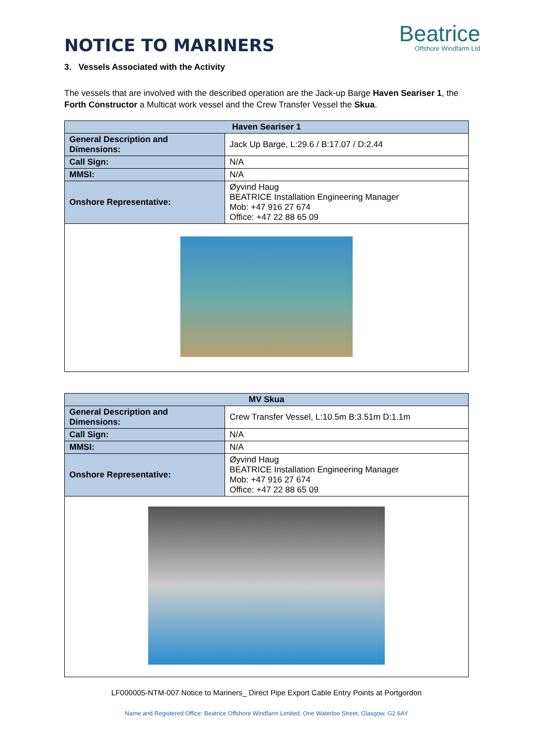NOTICE TO MARINERS
Beatrice
Offshore Windfarm Ltd
3. Vessels Associated with the Activity
The vessels that are involved with the described operation are the Jack-up Barge Haven Seariser 1, the Forth Constructor a Multicat work vessel and the Crew Transfer Vessel the Skua.
| Haven Seariser 1 | |
| --- | --- |
| General Description and Dimensions: | Jack Up Barge, L:29.6 / B:17.07 / D:2.44 |
| Call Sign: | N/A |
| MMSI: | N/A |
| Onshore Representative: | Øyvind Haug BEATRICE Installation Engineering Manager Mob: +47 916 27 674 Office: +47 22 88 65 09 |
| MV Skua | |
| --- | --- |
| General Description and Dimensions: | Crew Transfer Vessel, L:10.5m B:3.51m D:1.1m |
| Call Sign: | N/A |
| MMSI: | N/A |
| Onshore Representative: | Øyvind Haug BEATRICE Installation Engineering Manager Mob: +47 916 27 674 Office: +47 22 88 65 09 |
LF000005-NTM-007 Notice to Mariners_ Direct Pipe Export Cable Entry Points at Portgordon
Name and Registered Office: Beatrice Offshore Windfarm Limited. One Waterloo Street, Glasgow. G2 6AY